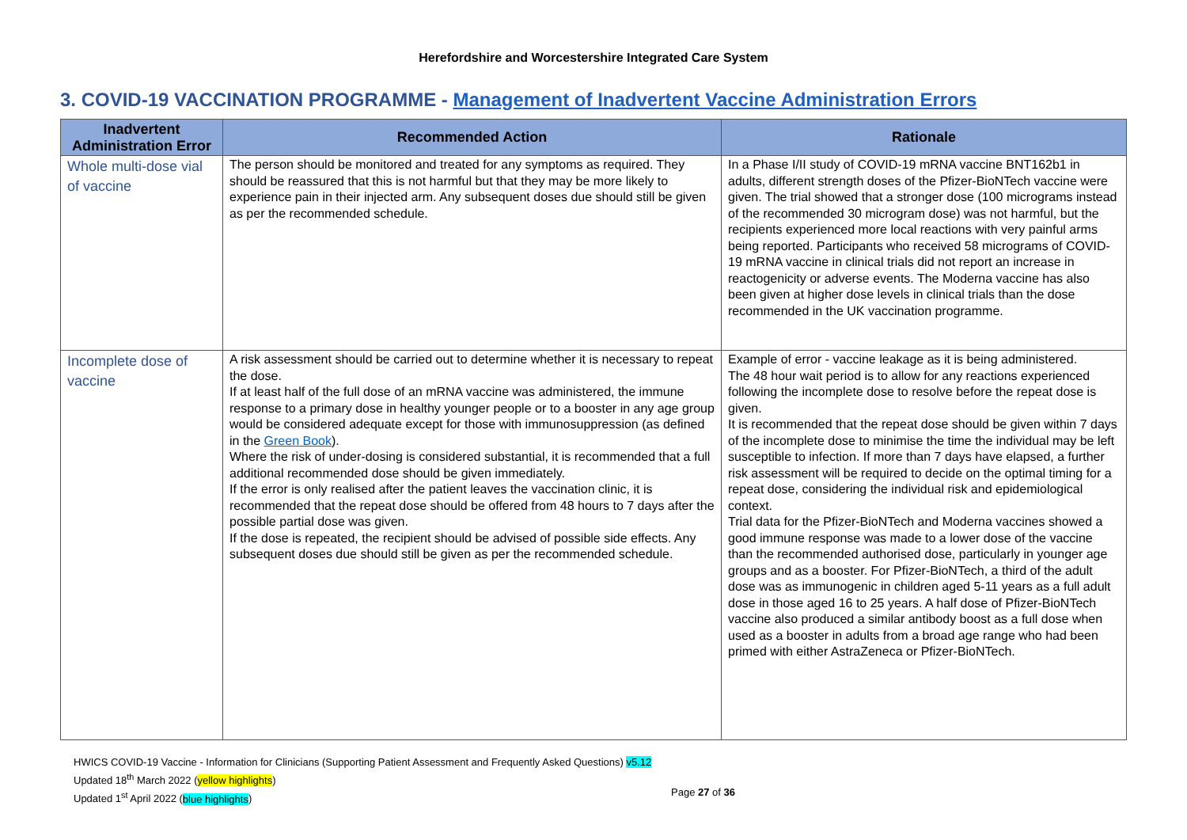Herefordshire and Worcestershire Integrated Care System
3. COVID-19 VACCINATION PROGRAMME - Management of Inadvertent Vaccine Administration Errors
| Inadvertent Administration Error | Recommended Action | Rationale |
| --- | --- | --- |
| Whole multi-dose vial of vaccine | The person should be monitored and treated for any symptoms as required. They should be reassured that this is not harmful but that they may be more likely to experience pain in their injected arm. Any subsequent doses due should still be given as per the recommended schedule. | In a Phase I/II study of COVID-19 mRNA vaccine BNT162b1 in adults, different strength doses of the Pfizer-BioNTech vaccine were given. The trial showed that a stronger dose (100 micrograms instead of the recommended 30 microgram dose) was not harmful, but the recipients experienced more local reactions with very painful arms being reported. Participants who received 58 micrograms of COVID-19 mRNA vaccine in clinical trials did not report an increase in reactogenicity or adverse events. The Moderna vaccine has also been given at higher dose levels in clinical trials than the dose recommended in the UK vaccination programme. |
| Incomplete dose of vaccine | A risk assessment should be carried out to determine whether it is necessary to repeat the dose. If at least half of the full dose of an mRNA vaccine was administered, the immune response to a primary dose in healthy younger people or to a booster in any age group would be considered adequate except for those with immunosuppression (as defined in the Green Book ). Where the risk of under-dosing is considered substantial, it is recommended that a full additional recommended dose should be given immediately. If the error is only realised after the patient leaves the vaccination clinic, it is recommended that the repeat dose should be offered from 48 hours to 7 days after the possible partial dose was given. If the dose is repeated, the recipient should be advised of possible side effects. Any subsequent doses due should still be given as per the recommended schedule. | Example of error - vaccine leakage as it is being administered. The 48 hour wait period is to allow for any reactions experienced following the incomplete dose to resolve before the repeat dose is given. It is recommended that the repeat dose should be given within 7 days of the incomplete dose to minimise the time the individual may be left susceptible to infection. If more than 7 days have elapsed, a further risk assessment will be required to decide on the optimal timing for a repeat dose, considering the individual risk and epidemiological context. Trial data for the Pfizer-BioNTech and Moderna vaccines showed a good immune response was made to a lower dose of the vaccine than the recommended authorised dose, particularly in younger age groups and as a booster. For Pfizer-BioNTech, a third of the adult dose was as immunogenic in children aged 5-11 years as a full adult dose in those aged 16 to 25 years. A half dose of Pfizer-BioNTech vaccine also produced a similar antibody boost as a full dose when used as a booster in adults from a broad age range who had been primed with either AstraZeneca or Pfizer-BioNTech. |
HWICS COVID-19 Vaccine - Information for Clinicians (Supporting Patient Assessment and Frequently Asked Questions) v5.12
Updated 18<sup>th</sup> March 2022 (yellow highlights)
Updated 1<sup>st</sup> April 2022 (blue highlights)
Page 27 of 36